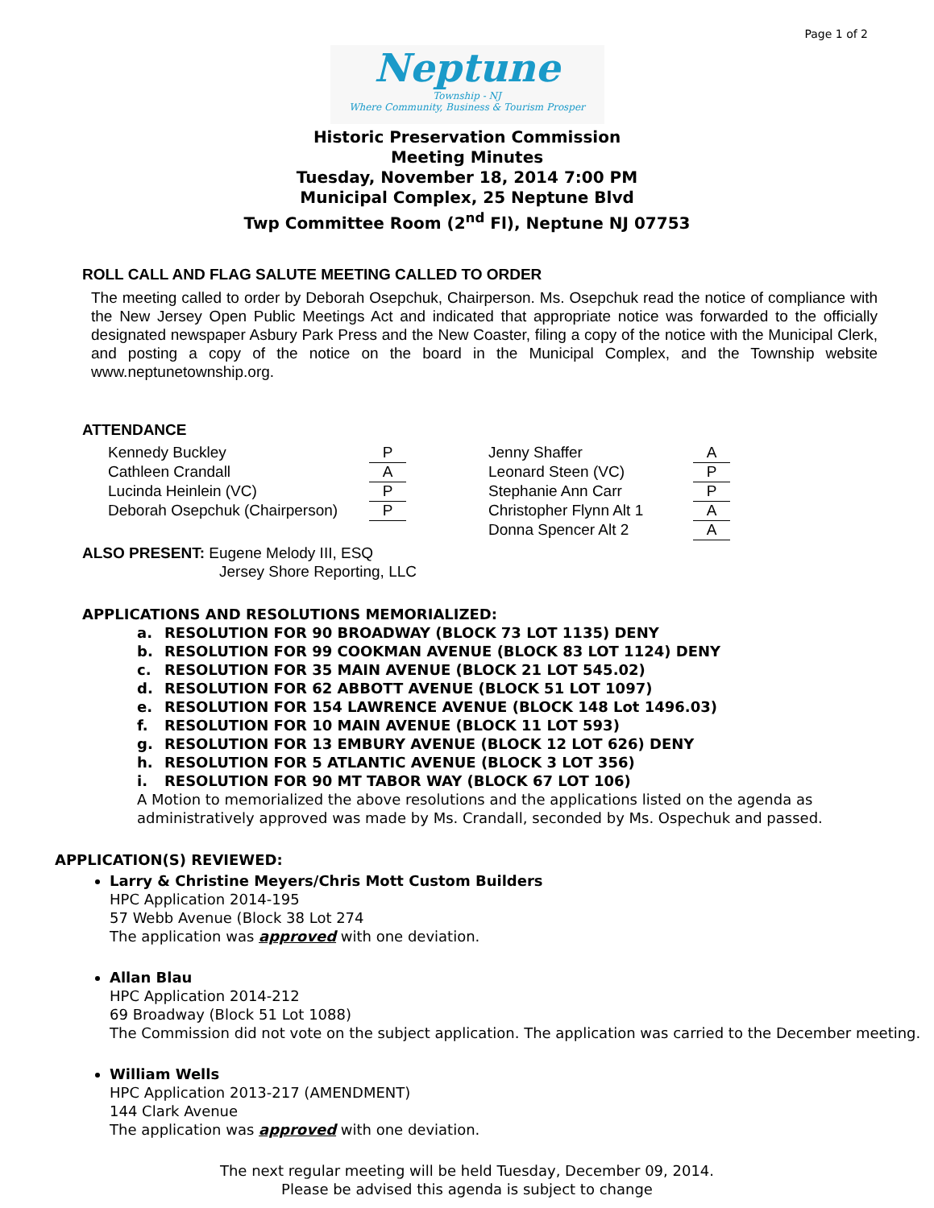Page 1 of 2
Neptune
Township - NJ
Where Community, Business & Tourism Prosper
Historic Preservation Commission
Meeting Minutes
Tuesday, November 18, 2014 7:00 PM
Municipal Complex, 25 Neptune Blvd
Twp Committee Room (2<sup>nd</sup> Fl), Neptune NJ 07753
ROLL CALL AND FLAG SALUTE MEETING CALLED TO ORDER
The meeting called to order by Deborah Osepchuk, Chairperson. Ms. Osepchuk read the notice of compliance with the New Jersey Open Public Meetings Act and indicated that appropriate notice was forwarded to the officially designated newspaper Asbury Park Press and the New Coaster, filing a copy of the notice with the Municipal Clerk, and posting a copy of the notice on the board in the Municipal Complex, and the Township website www.neptunetownship.org.
ATTENDANCE
| Kennedy Buckley | P | | Jenny Shaffer | A |
| Cathleen Crandall | A | | Leonard Steen (VC) | P |
| Lucinda Heinlein (VC) | P | | Stephanie Ann Carr | P |
| Deborah Osepchuk (Chairperson) | P | | Christopher Flynn Alt 1 | A |
| | | | Donna Spencer Alt 2 | A |
ALSO PRESENT: Eugene Melody III, ESQ
Jersey Shore Reporting, LLC
APPLICATIONS AND RESOLUTIONS MEMORIALIZED:
a. RESOLUTION FOR 90 BROADWAY (BLOCK 73 LOT 1135) DENY
b. RESOLUTION FOR 99 COOKMAN AVENUE (BLOCK 83 LOT 1124) DENY
c. RESOLUTION FOR 35 MAIN AVENUE (BLOCK 21 LOT 545.02)
d. RESOLUTION FOR 62 ABBOTT AVENUE (BLOCK 51 LOT 1097)
e. RESOLUTION FOR 154 LAWRENCE AVENUE (BLOCK 148 Lot 1496.03)
f. RESOLUTION FOR 10 MAIN AVENUE (BLOCK 11 LOT 593)
g. RESOLUTION FOR 13 EMBURY AVENUE (BLOCK 12 LOT 626) DENY
h. RESOLUTION FOR 5 ATLANTIC AVENUE (BLOCK 3 LOT 356)
i. RESOLUTION FOR 90 MT TABOR WAY (BLOCK 67 LOT 106)
A Motion to memorialized the above resolutions and the applications listed on the agenda as administratively approved was made by Ms. Crandall, seconded by Ms. Ospechuk and passed.
APPLICATION(S) REVIEWED:
Larry & Christine Meyers/Chris Mott Custom Builders
HPC Application 2014-195
57 Webb Avenue (Block 38 Lot 274
The application was approved with one deviation.
Allan Blau
HPC Application 2014-212
69 Broadway (Block 51 Lot 1088)
The Commission did not vote on the subject application. The application was carried to the December meeting.
William Wells
HPC Application 2013-217 (AMENDMENT)
144 Clark Avenue
The application was approved with one deviation.
The next regular meeting will be held Tuesday, December 09, 2014.
Please be advised this agenda is subject to change